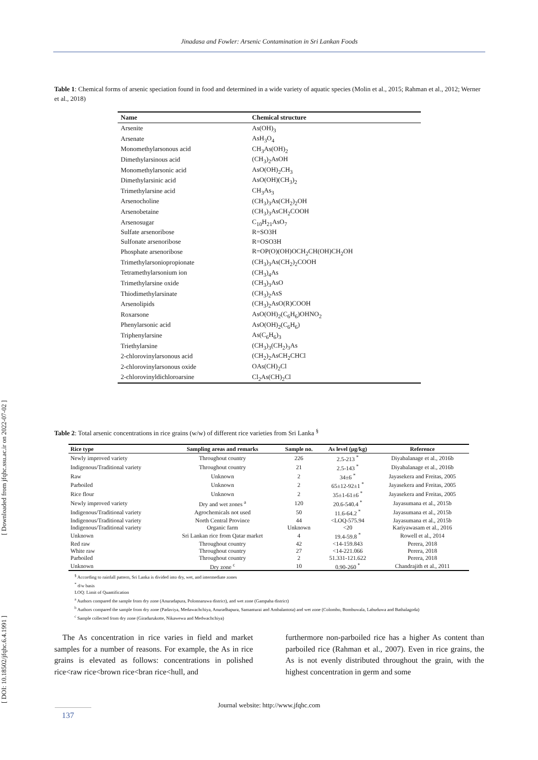[ Downloaded from jfqhc.ssu.ac.ir on 2022-07-02 ]
[ DOI: 10.18502/jfqhc.6.4.1991 ]
Jinadasa and Fowler: Arsenic Contamination in Sri Lankan Foods
Table 1: Chemical forms of arsenic speciation found in food and determined in a wide variety of aquatic species (Molin et al., 2015; Rahman et al., 2012; Werner et al., 2018)
| Name | Chemical structure |
| --- | --- |
| Arsenite | As(OH)<sub>3</sub> |
| Arsenate | AsH<sub>3</sub>O<sub>4</sub> |
| Monomethylarsonous acid | CH<sub>3</sub>As(OH)<sub>2</sub> |
| Dimethylarsinous acid | (CH<sub>3</sub>)<sub>2</sub>AsOH |
| Monomethylarsonic acid | AsO(OH)<sub>2</sub>CH<sub>3</sub> |
| Dimethylarsinic acid | AsO(OH)(CH<sub>3</sub>)<sub>2</sub> |
| Trimethylarsine acid | CH<sub>3</sub>As<sub>3</sub> |
| Arsenocholine | (CH<sub>3</sub>)<sub>3</sub>As(CH<sub>2</sub>)<sub>2</sub>OH |
| Arsenobetaine | (CH<sub>3</sub>)<sub>3</sub>AsCH<sub>2</sub>COOH |
| Arsenosugar | C<sub>10</sub>H<sub>21</sub>AsO<sub>7</sub> |
| Sulfate arsenoribose | R=SO3H |
| Sulfonate arsenoribose | R=OSO3H |
| Phosphate arsenoribose | R=OP(O)(OH)OCH<sub>2</sub>CH(OH)CH<sub>2</sub>OH |
| Trimethylarsoniopropionate | (CH<sub>3</sub>)<sub>3</sub>As(CH<sub>2</sub>)<sub>2</sub>COOH |
| Tetramethylarsonium ion | (CH<sub>3</sub>)<sub>4</sub>As |
| Trimethylarsine oxide | (CH<sub>3</sub>)<sub>3</sub>AsO |
| Thiodimethylarsinate | (CH<sub>3</sub>)<sub>2</sub>AsS |
| Arsenolipids | (CH<sub>3</sub>)<sub>2</sub>AsO(R)COOH |
| Roxarsone | AsO(OH)<sub>2</sub>(C<sub>6</sub>H<sub>6</sub>)OHNO<sub>2</sub> |
| Phenylarsonic acid | AsO(OH)<sub>2</sub>(C<sub>6</sub>H<sub>6</sub>) |
| Triphenylarsine | As(C<sub>6</sub>H<sub>6</sub>)<sub>3</sub> |
| Triethylarsine | (CH<sub>3</sub>)<sub>3</sub>(CH<sub>2</sub>)<sub>3</sub>As |
| 2-chlorovinylarsonous acid | (CH<sub>2</sub>)<sub>2</sub>AsCH<sub>2</sub>CHCl |
| 2-chlorovinylarsonous oxide | OAs(CH)<sub>2</sub>Cl |
| 2-chlorovinyldichloroarsine | Cl<sub>2</sub>As(CH)<sub>2</sub>Cl |
Table 2: Total arsenic concentrations in rice grains (w/w) of different rice varieties from Sri Lanka <sup>§</sup>
| Rice type | Sampling areas and remarks | Sample no. | As level (µg/kg) | Reference |
| --- | --- | --- | --- | --- |
| Newly improved variety | Throughout country | 226 | 2.5-213 <sup>*</sup> | Diyabalanage et al., 2016b |
| Indigenous/Traditional variety | Throughout country | 21 | 2.5-143 <sup>*</sup> | Diyabalanage et al., 2016b |
| Raw | Unknown | 2 | 34±6 <sup>*</sup> | Jayasekera and Freitas, 2005 |
| Parboiled | Unknown | 2 | 65±12-92±1 <sup>*</sup> | Jayasekera and Freitas, 2005 |
| Rice flour | Unknown | 2 | 35±1-61±6 <sup>*</sup> | Jayasekera and Freitas, 2005 |
| Newly improved variety | Dry and wet zones <sup>a</sup> | 120 | 20.6-540.4 <sup>*</sup> | Jayasumana et al., 2015b |
| Indigenous/Traditional variety | Agrochemicals not used | 50 | 11.6-64.2 <sup>*</sup> | Jayasumana et al., 2015b |
| Indigenous/Traditional variety | North Central Province | 44 | <LOQ-575.94 | Jayasumana et al., 2015b |
| Indigenous/Traditional variety | Organic farm | Unknown | <20 | Kariyawasam et al., 2016 |
| Unknown | Sri Lankan rice from Qatar market | 4 | 19.4-59.8 <sup>*</sup> | Rowell et al., 2014 |
| Red raw | Throughout country | 42 | <14-159.843 | Perera, 2018 |
| White raw | Throughout country | 27 | <14-221.066 | Perera, 2018 |
| Parboiled | Throughout country | 2 | 51.331-121.622 | Perera, 2018 |
| Unknown | Dry zone <sup>c</sup> | 10 | 0.90-260 <sup>*</sup> | Chandrajith et al., 2011 |
<sup>§</sup> According to rainfall pattern, Sri Lanka is divided into dry, wet, and intermediate zones
<sup>*</sup> d/w basis
LOQ: Limit of Quantification
<sup>a</sup> Authors compared the sample from dry zone (Anuradapura, Polonnaruwa district), and wet zone (Gampaha district)
<sup>b</sup> Authors compared the sample from dry zone (Padaviya, Medawachchiya, Anuradhapura, Samanturai and Ambalantota) and wet zone (Colombo, Bombuwala, Labuduwa and Bathalagoda)
<sup>c</sup> Sample collected from dry zone (Giradurukotte, Nikawewa and Medwachchiya)
The As concentration in rice varies in field and market samples for a number of reasons. For example, the As in rice grains is elevated as follows: concentrations in polished rice<raw rice<brown rice<bran rice<hull, and
furthermore non-parboiled rice has a higher As content than parboiled rice (Rahman et al., 2007). Even in rice grains, the As is not evenly distributed throughout the grain, with the highest concentration in germ and some
Journal website: http://www.jfqhc.com
137